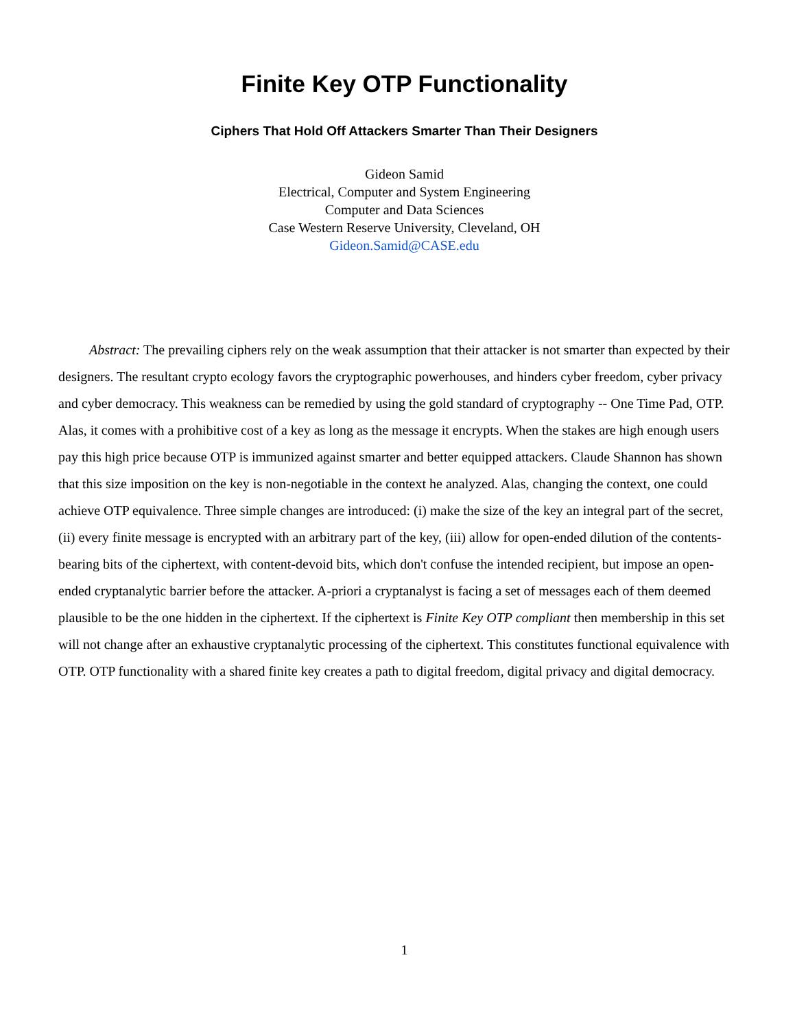Finite Key OTP Functionality
Ciphers That Hold Off Attackers Smarter Than Their Designers
Gideon Samid
Electrical, Computer and System Engineering
Computer and Data Sciences
Case Western Reserve University, Cleveland, OH
Gideon.Samid@CASE.edu
Abstract: The prevailing ciphers rely on the weak assumption that their attacker is not smarter than expected by their designers. The resultant crypto ecology favors the cryptographic powerhouses, and hinders cyber freedom, cyber privacy and cyber democracy. This weakness can be remedied by using the gold standard of cryptography -- One Time Pad, OTP. Alas, it comes with a prohibitive cost of a key as long as the message it encrypts. When the stakes are high enough users pay this high price because OTP is immunized against smarter and better equipped attackers. Claude Shannon has shown that this size imposition on the key is non-negotiable in the context he analyzed. Alas, changing the context, one could achieve OTP equivalence. Three simple changes are introduced: (i) make the size of the key an integral part of the secret, (ii) every finite message is encrypted with an arbitrary part of the key, (iii) allow for open-ended dilution of the contents-bearing bits of the ciphertext, with content-devoid bits, which don't confuse the intended recipient, but impose an open-ended cryptanalytic barrier before the attacker. A-priori a cryptanalyst is facing a set of messages each of them deemed plausible to be the one hidden in the ciphertext. If the ciphertext is Finite Key OTP compliant then membership in this set will not change after an exhaustive cryptanalytic processing of the ciphertext. This constitutes functional equivalence with OTP. OTP functionality with a shared finite key creates a path to digital freedom, digital privacy and digital democracy.
1